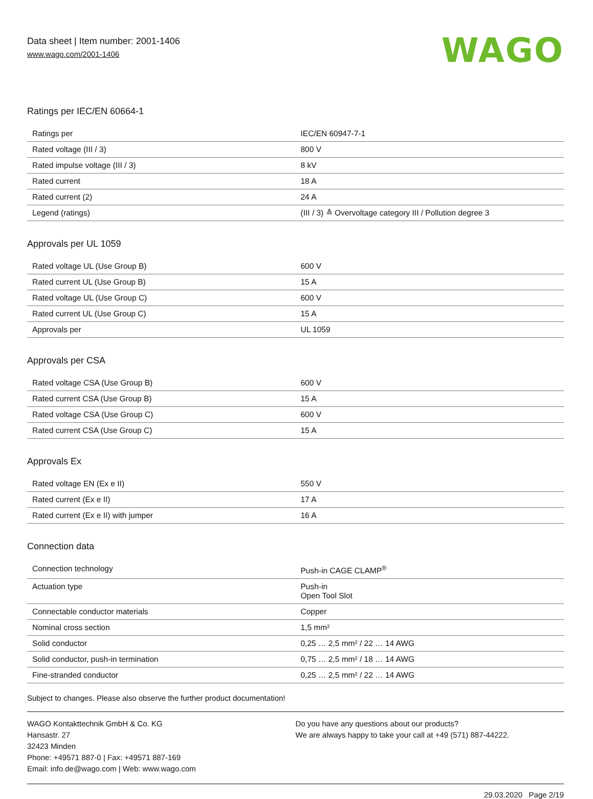Data sheet | Item number: 2001-1406
www.wago.com/2001-1406
WAGO
Ratings per IEC/EN 60664-1
| Ratings per | IEC/EN 60947-7-1 |
| Rated voltage (III / 3) | 800 V |
| Rated impulse voltage (III / 3) | 8 kV |
| Rated current | 18 A |
| Rated current (2) | 24 A |
| Legend (ratings) | (III / 3) ≙ Overvoltage category III / Pollution degree 3 |
Approvals per UL 1059
| Rated voltage UL (Use Group B) | 600 V |
| Rated current UL (Use Group B) | 15 A |
| Rated voltage UL (Use Group C) | 600 V |
| Rated current UL (Use Group C) | 15 A |
| Approvals per | UL 1059 |
Approvals per CSA
| Rated voltage CSA (Use Group B) | 600 V |
| Rated current CSA (Use Group B) | 15 A |
| Rated voltage CSA (Use Group C) | 600 V |
| Rated current CSA (Use Group C) | 15 A |
Approvals Ex
| Rated voltage EN (Ex e II) | 550 V |
| Rated current (Ex e II) | 17 A |
| Rated current (Ex e II) with jumper | 16 A |
Connection data
| Connection technology | Push-in CAGE CLAMP<sup>®</sup> |
| Actuation type | Push-in Open Tool Slot |
| Connectable conductor materials | Copper |
| Nominal cross section | 1,5 mm² |
| Solid conductor | 0,25 … 2,5 mm² / 22 … 14 AWG |
| Solid conductor, push-in termination | 0,75 … 2,5 mm² / 18 … 14 AWG |
| Fine-stranded conductor | 0,25 … 2,5 mm² / 22 … 14 AWG |
Subject to changes. Please also observe the further product documentation!
WAGO Kontakttechnik GmbH & Co. KG
Hansastr. 27
32423 Minden
Phone: +49571 887-0 | Fax: +49571 887-169
Email: info.de@wago.com | Web: www.wago.com
Do you have any questions about our products?
We are always happy to take your call at +49 (571) 887-44222.
29.03.2020 Page 2/19